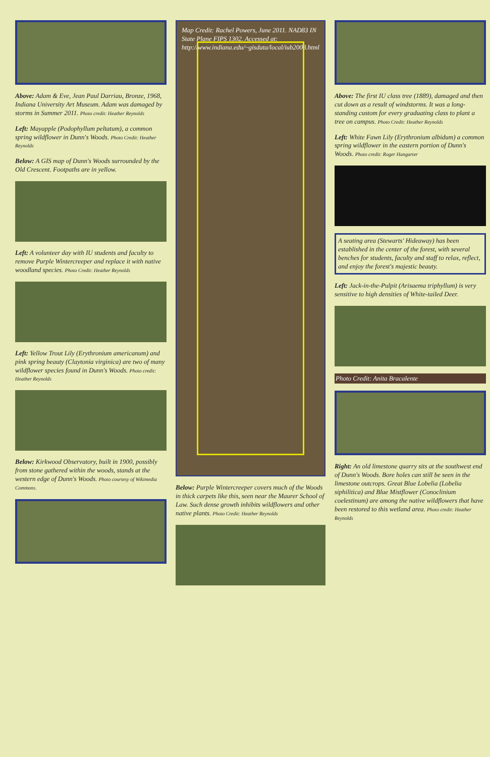Above: Adam & Eve, Jean Paul Darriau, Bronze, 1968, Indiana University Art Museum. Adam was damaged by storms in Summer 2011. Photo credit: Heather Reynolds
Left: Mayapple (Podophyllum peltatum), a common spring wildflower in Dunn's Woods. Photo Credit: Heather Reynolds
Below: A GIS map of Dunn's Woods surrounded by the Old Crescent. Footpaths are in yellow.
Left: A volunteer day with IU students and faculty to remove Purple Wintercreeper and replace it with native woodland species. Photo Credit: Heather Reynolds
Left: Yellow Trout Lily (Erythronium americanum) and pink spring beauty (Claytonia virginica) are two of many wildflower species found in Dunn's Woods. Photo credit: Heather Reynolds
Below: Kirkwood Observatory, built in 1900, possibly from stone gathered within the woods, stands at the western edge of Dunn's Woods. Photo courtesy of Wikimedia Commons.
Map Credit: Rachel Powers, June 2011. NAD83 IN State Plane FIPS 1302. Accessed at: http://www.indiana.edu/~gisdata/local/iub2008.html
Below: Purple Wintercreeper covers much of the Woods in thick carpets like this, seen near the Maurer School of Law. Such dense growth inhibits wildflowers and other native plants. Photo Credit: Heather Reynolds
Above: The first IU class tree (1889), damaged and then cut down as a result of windstorms. It was a long-standing custom for every graduating class to plant a tree on campus. Photo Credit: Heather Reynolds
Left: White Fawn Lily (Erythronium albidum) a common spring wildflower in the eastern portion of Dunn's Woods. Photo credit: Roger Hangarter
A seating area (Stewarts' Hideaway) has been established in the center of the forest, with several benches for students, faculty and staff to relax, reflect, and enjoy the forest's majestic beauty.
Left: Jack-in-the-Pulpit (Arisaema triphyllum) is very sensitive to high densities of White-tailed Deer.
Photo Credit: Anita Bracalente
Right: An old limestone quarry sits at the southwest end of Dunn's Woods. Bore holes can still be seen in the limestone outcrops. Great Blue Lobelia (Lobelia siphilitica) and Blue Mistflower (Conoclinium coelestinum) are among the native wildflowers that have been restored to this wetland area. Photo credit: Heather Reynolds